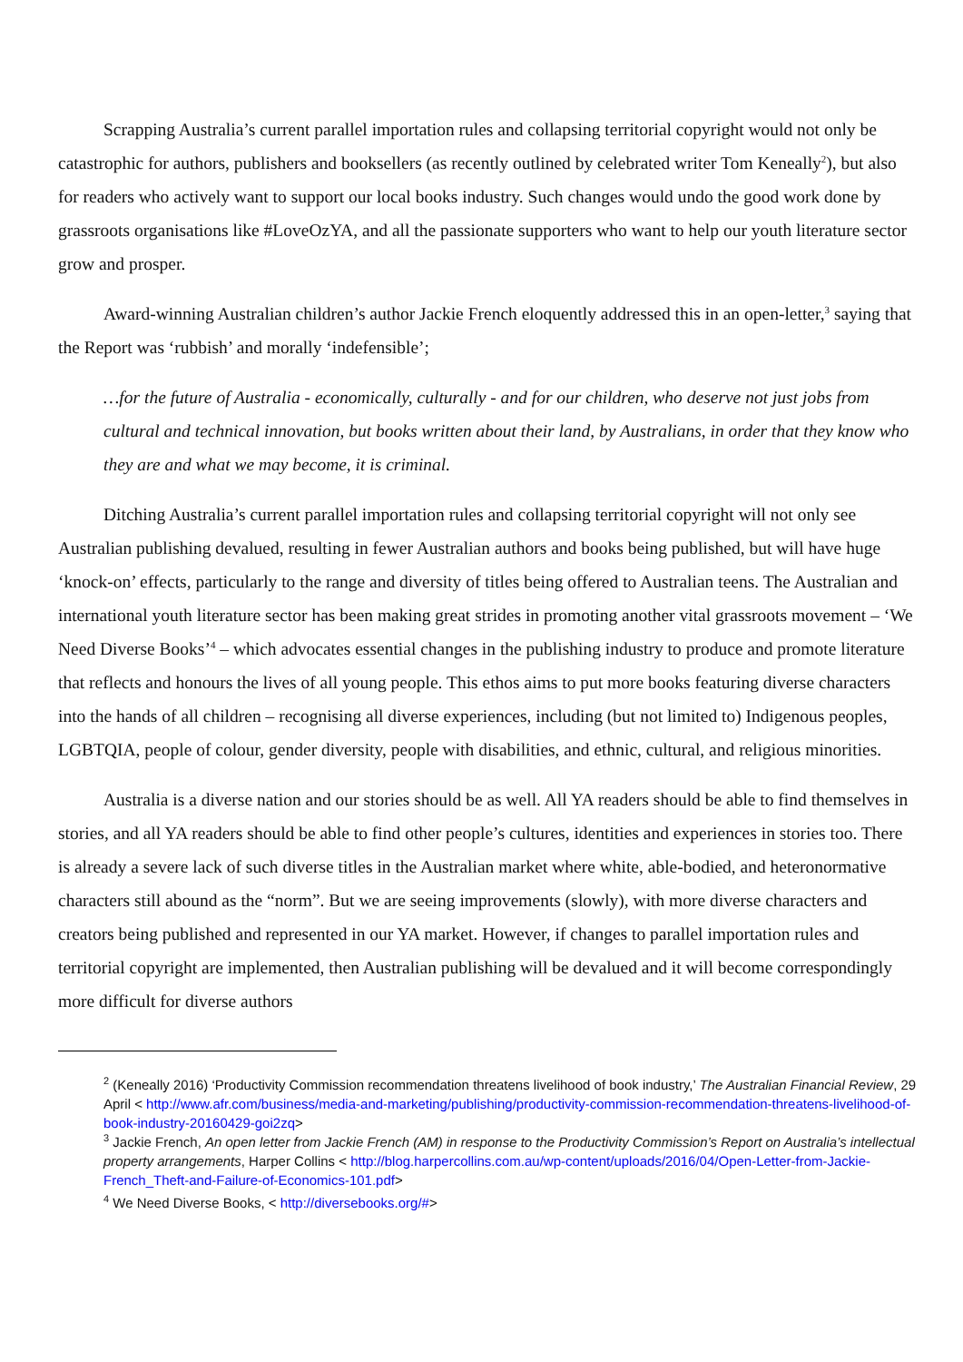Scrapping Australia’s current parallel importation rules and collapsing territorial copyright would not only be catastrophic for authors, publishers and booksellers (as recently outlined by celebrated writer Tom Keneally<sup>2</sup>), but also for readers who actively want to support our local books industry. Such changes would undo the good work done by grassroots organisations like #LoveOzYA, and all the passionate supporters who want to help our youth literature sector grow and prosper.
Award-winning Australian children’s author Jackie French eloquently addressed this in an open-letter,<sup>3</sup> saying that the Report was ‘rubbish’ and morally ‘indefensible’;
…for the future of Australia - economically, culturally - and for our children, who deserve not just jobs from cultural and technical innovation, but books written about their land, by Australians, in order that they know who they are and what we may become, it is criminal.
Ditching Australia’s current parallel importation rules and collapsing territorial copyright will not only see Australian publishing devalued, resulting in fewer Australian authors and books being published, but will have huge ‘knock-on’ effects, particularly to the range and diversity of titles being offered to Australian teens. The Australian and international youth literature sector has been making great strides in promoting another vital grassroots movement – ‘We Need Diverse Books’<sup>4</sup> – which advocates essential changes in the publishing industry to produce and promote literature that reflects and honours the lives of all young people. This ethos aims to put more books featuring diverse characters into the hands of all children – recognising all diverse experiences, including (but not limited to) Indigenous peoples, LGBTQIA, people of colour, gender diversity, people with disabilities, and ethnic, cultural, and religious minorities.
Australia is a diverse nation and our stories should be as well. All YA readers should be able to find themselves in stories, and all YA readers should be able to find other people’s cultures, identities and experiences in stories too. There is already a severe lack of such diverse titles in the Australian market where white, able-bodied, and heteronormative characters still abound as the “norm”. But we are seeing improvements (slowly), with more diverse characters and creators being published and represented in our YA market. However, if changes to parallel importation rules and territorial copyright are implemented, then Australian publishing will be devalued and it will become correspondingly more difficult for diverse authors
<sup>2</sup> (Keneally 2016) ‘Productivity Commission recommendation threatens livelihood of book industry,’ The Australian Financial Review, 29 April < http://www.afr.com/business/media-and-marketing/publishing/productivity-commission-recommendation-threatens-livelihood-of-book-industry-20160429-goi2zq>
<sup>3</sup> Jackie French, An open letter from Jackie French (AM) in response to the Productivity Commission’s Report on Australia’s intellectual property arrangements, Harper Collins < http://blog.harpercollins.com.au/wp-content/uploads/2016/04/Open-Letter-from-Jackie-French_Theft-and-Failure-of-Economics-101.pdf>
<sup>4</sup> We Need Diverse Books, < http://diversebooks.org/#>